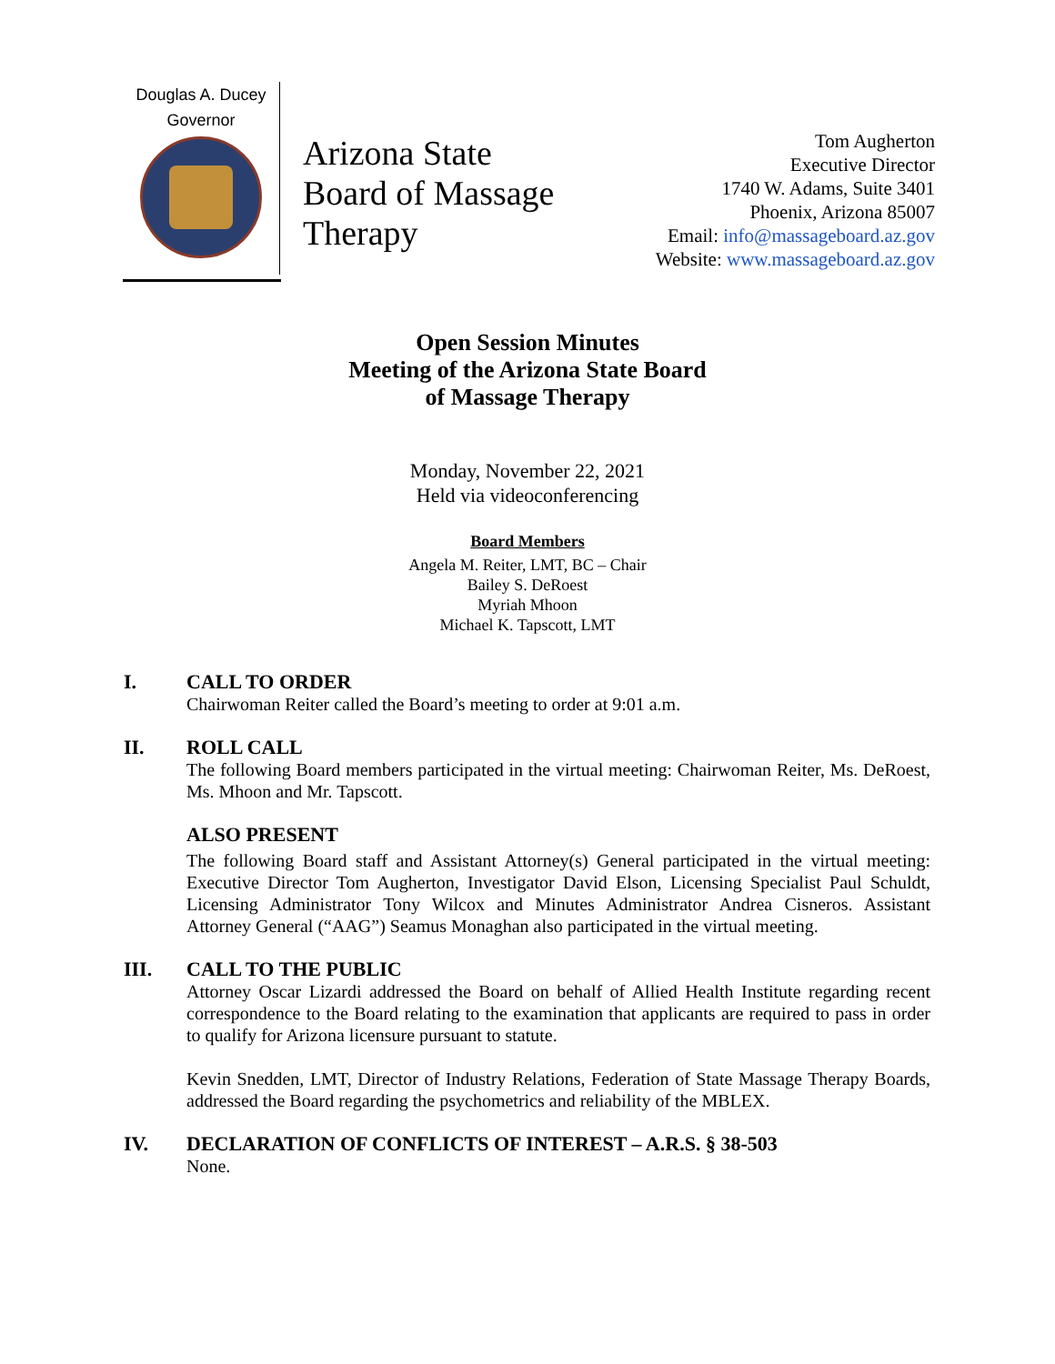Douglas A. Ducey
Governor
Arizona State Board of Massage Therapy
Tom Augherton
Executive Director
1740 W. Adams, Suite 3401
Phoenix, Arizona 85007
Email: info@massageboard.az.gov
Website: www.massageboard.az.gov
Open Session Minutes
Meeting of the Arizona State Board
of Massage Therapy
Monday, November 22, 2021
Held via videoconferencing
Board Members
Angela M. Reiter, LMT, BC – Chair
Bailey S. DeRoest
Myriah Mhoon
Michael K. Tapscott, LMT
I. CALL TO ORDER
Chairwoman Reiter called the Board’s meeting to order at 9:01 a.m.
II. ROLL CALL
The following Board members participated in the virtual meeting: Chairwoman Reiter, Ms. DeRoest, Ms. Mhoon and Mr. Tapscott.
ALSO PRESENT
The following Board staff and Assistant Attorney(s) General participated in the virtual meeting: Executive Director Tom Augherton, Investigator David Elson, Licensing Specialist Paul Schuldt, Licensing Administrator Tony Wilcox and Minutes Administrator Andrea Cisneros. Assistant Attorney General (“AAG”) Seamus Monaghan also participated in the virtual meeting.
III. CALL TO THE PUBLIC
Attorney Oscar Lizardi addressed the Board on behalf of Allied Health Institute regarding recent correspondence to the Board relating to the examination that applicants are required to pass in order to qualify for Arizona licensure pursuant to statute.
Kevin Snedden, LMT, Director of Industry Relations, Federation of State Massage Therapy Boards, addressed the Board regarding the psychometrics and reliability of the MBLEX.
IV. DECLARATION OF CONFLICTS OF INTEREST – A.R.S. § 38-503
None.